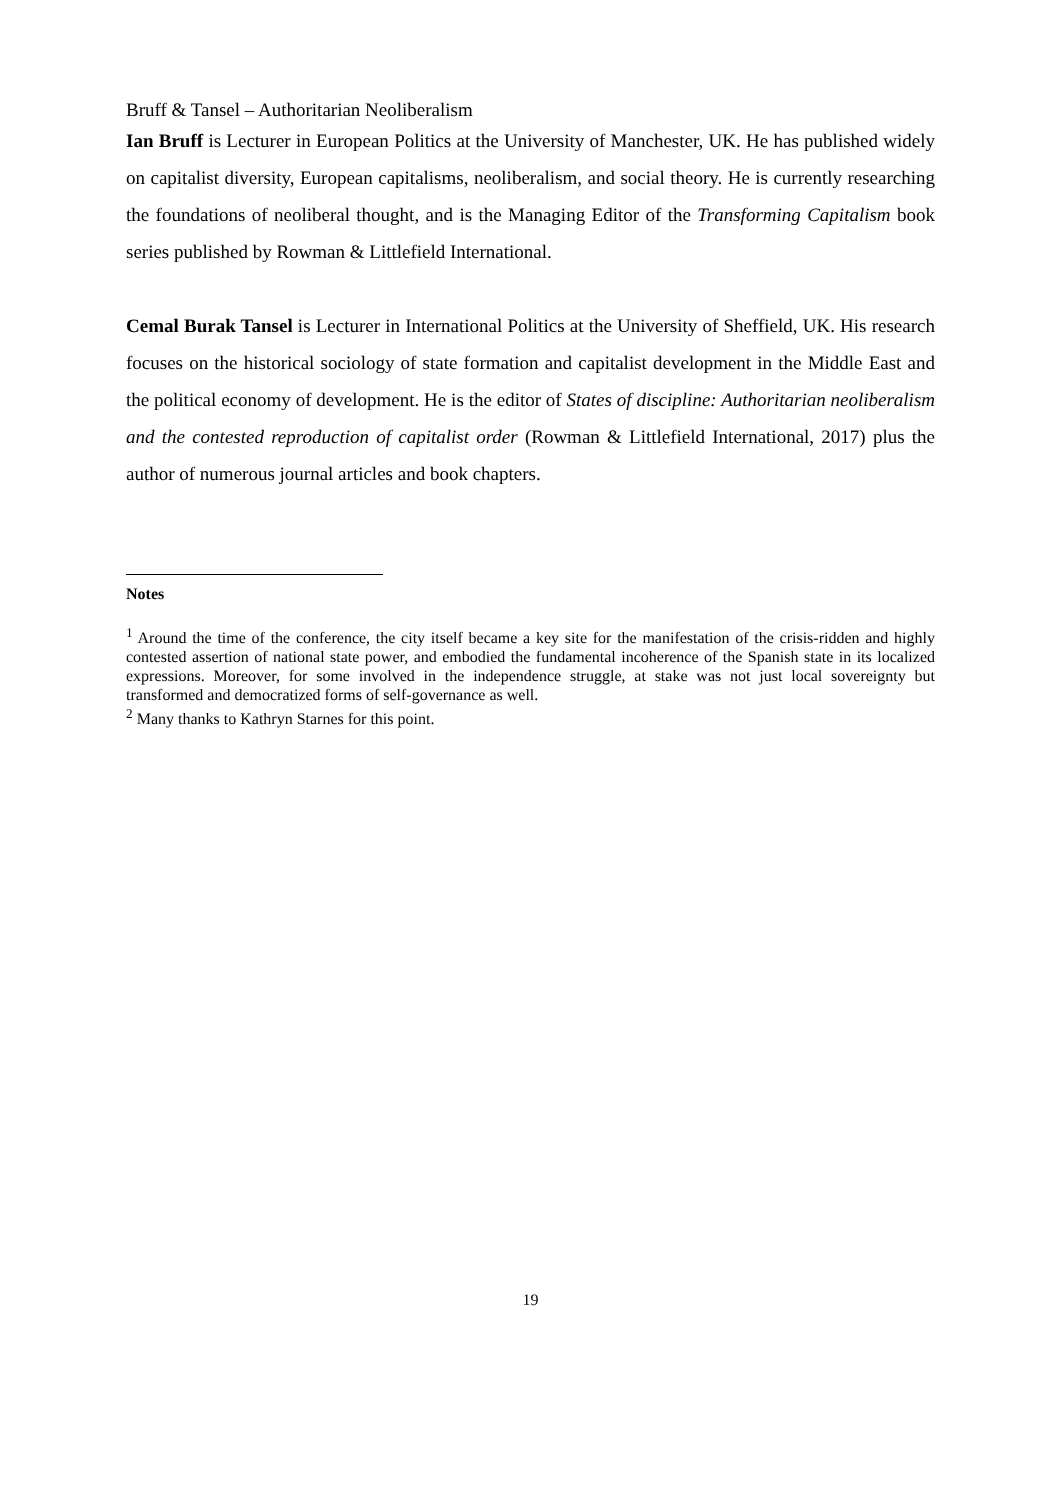Bruff & Tansel – Authoritarian Neoliberalism
Ian Bruff is Lecturer in European Politics at the University of Manchester, UK. He has published widely on capitalist diversity, European capitalisms, neoliberalism, and social theory. He is currently researching the foundations of neoliberal thought, and is the Managing Editor of the Transforming Capitalism book series published by Rowman & Littlefield International.
Cemal Burak Tansel is Lecturer in International Politics at the University of Sheffield, UK. His research focuses on the historical sociology of state formation and capitalist development in the Middle East and the political economy of development. He is the editor of States of discipline: Authoritarian neoliberalism and the contested reproduction of capitalist order (Rowman & Littlefield International, 2017) plus the author of numerous journal articles and book chapters.
Notes
<sup>1</sup> Around the time of the conference, the city itself became a key site for the manifestation of the crisis-ridden and highly contested assertion of national state power, and embodied the fundamental incoherence of the Spanish state in its localized expressions. Moreover, for some involved in the independence struggle, at stake was not just local sovereignty but transformed and democratized forms of self-governance as well.
<sup>2</sup> Many thanks to Kathryn Starnes for this point.
19